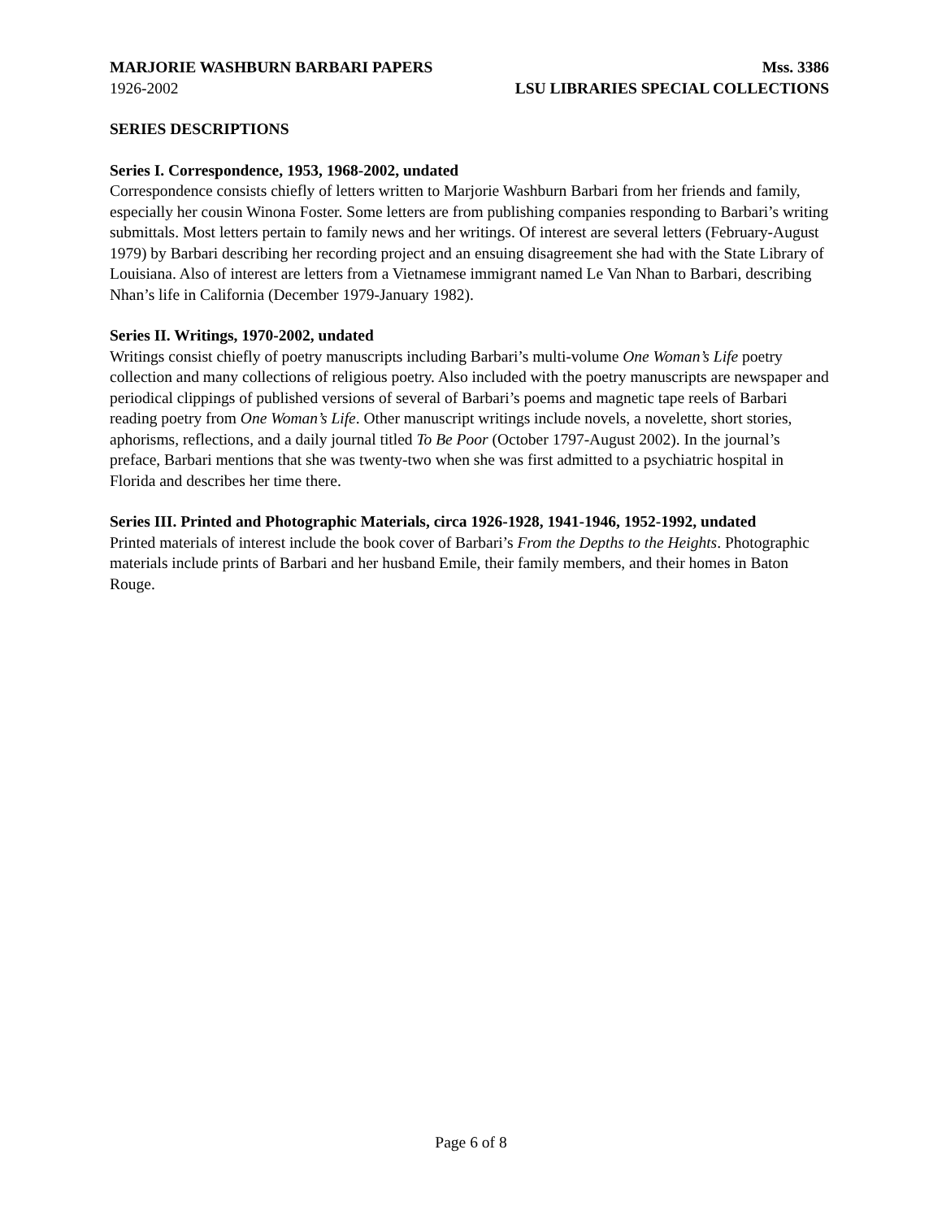MARJORIE WASHBURN BARBARI PAPERS Mss. 3386
1926-2002 LSU LIBRARIES SPECIAL COLLECTIONS
SERIES DESCRIPTIONS
Series I. Correspondence, 1953, 1968-2002, undated
Correspondence consists chiefly of letters written to Marjorie Washburn Barbari from her friends and family, especially her cousin Winona Foster. Some letters are from publishing companies responding to Barbari’s writing submittals. Most letters pertain to family news and her writings. Of interest are several letters (February-August 1979) by Barbari describing her recording project and an ensuing disagreement she had with the State Library of Louisiana. Also of interest are letters from a Vietnamese immigrant named Le Van Nhan to Barbari, describing Nhan’s life in California (December 1979-January 1982).
Series II. Writings, 1970-2002, undated
Writings consist chiefly of poetry manuscripts including Barbari’s multi-volume One Woman’s Life poetry collection and many collections of religious poetry. Also included with the poetry manuscripts are newspaper and periodical clippings of published versions of several of Barbari’s poems and magnetic tape reels of Barbari reading poetry from One Woman’s Life. Other manuscript writings include novels, a novelette, short stories, aphorisms, reflections, and a daily journal titled To Be Poor (October 1797-August 2002). In the journal’s preface, Barbari mentions that she was twenty-two when she was first admitted to a psychiatric hospital in Florida and describes her time there.
Series III. Printed and Photographic Materials, circa 1926-1928, 1941-1946, 1952-1992, undated
Printed materials of interest include the book cover of Barbari’s From the Depths to the Heights. Photographic materials include prints of Barbari and her husband Emile, their family members, and their homes in Baton Rouge.
Page 6 of 8